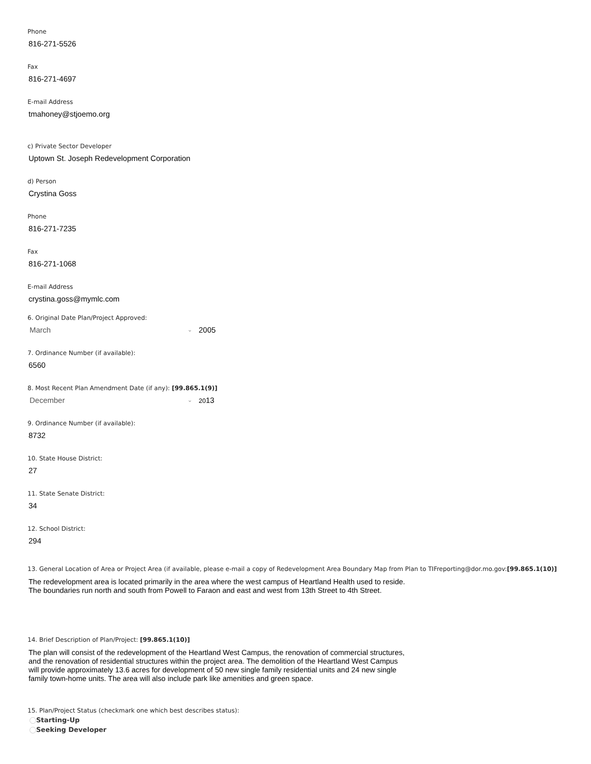Phone
816-271-5526
Fax
816-271-4697
E-mail Address
tmahoney@stjoemo.org
c) Private Sector Developer
Uptown St. Joseph Redevelopment Corporation
d) Person
Crystina Goss
Phone
816-271-7235
Fax
816-271-1068
E-mail Address
crystina.goss@mymlc.com
6. Original Date Plan/Project Approved:
March ⌄ 2005
7. Ordinance Number (if available):
6560
8. Most Recent Plan Amendment Date (if any): [99.865.1(9)]
December ⌄ 2013
9. Ordinance Number (if available):
8732
10. State House District:
27
11. State Senate District:
34
12. School District:
294
13. General Location of Area or Project Area (if available, please e-mail a copy of Redevelopment Area Boundary Map from Plan to TIFreporting@dor.mo.gov:[99.865.1(10)]
The redevelopment area is located primarily in the area where the west campus of Heartland Health used to reside. The boundaries run north and south from Powell to Faraon and east and west from 13th Street to 4th Street.
14. Brief Description of Plan/Project: [99.865.1(10)]
The plan will consist of the redevelopment of the Heartland West Campus, the renovation of commercial structures, and the renovation of residential structures within the project area. The demolition of the Heartland West Campus will provide approximately 13.6 acres for development of 50 new single family residential units and 24 new single family town-home units. The area will also include park like amenities and green space.
15. Plan/Project Status (checkmark one which best describes status):
Starting-Up
Seeking Developer